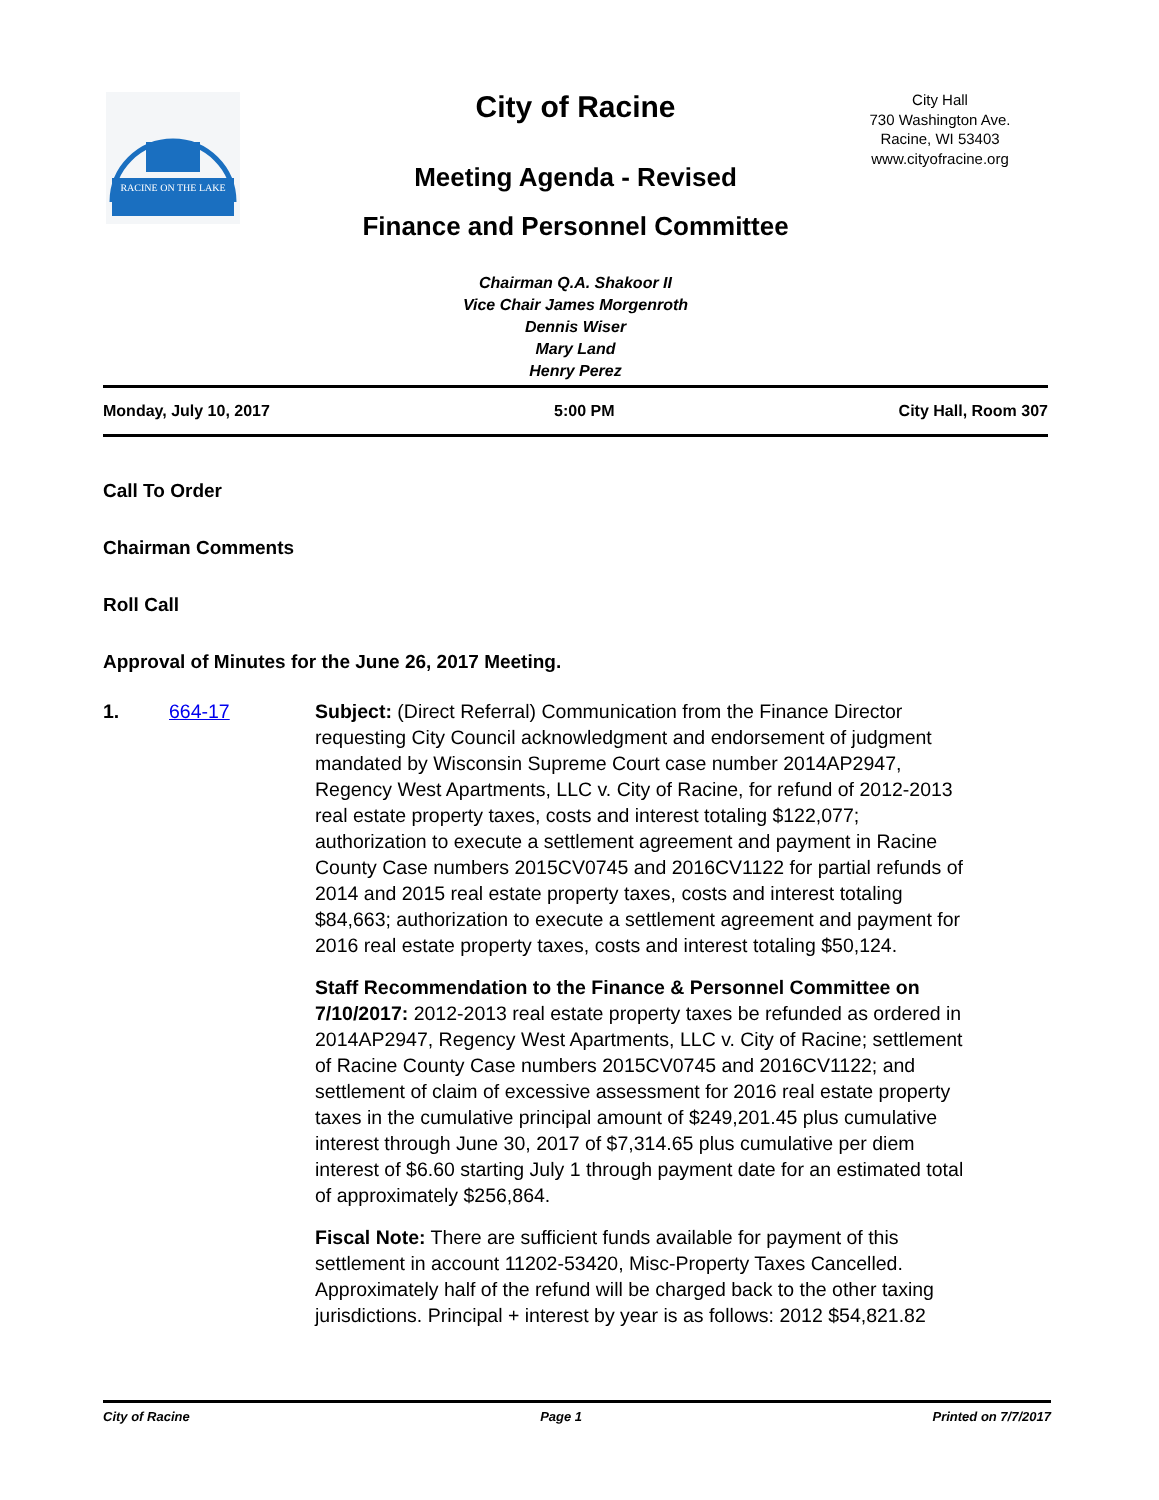RACINE ON THE LAKE
City of Racine
Meeting Agenda - Revised
Finance and Personnel Committee
City Hall
730 Washington Ave.
Racine, WI 53403
www.cityofracine.org
Chairman Q.A. Shakoor II
Vice Chair James Morgenroth
Dennis Wiser
Mary Land
Henry Perez
Monday, July 10, 2017 5:00 PM City Hall, Room 307
Call To Order
Chairman Comments
Roll Call
Approval of Minutes for the June 26, 2017 Meeting.
1. 664-17 Subject: (Direct Referral) Communication from the Finance Director requesting City Council acknowledgment and endorsement of judgment mandated by Wisconsin Supreme Court case number 2014AP2947, Regency West Apartments, LLC v. City of Racine, for refund of 2012-2013 real estate property taxes, costs and interest totaling $122,077; authorization to execute a settlement agreement and payment in Racine County Case numbers 2015CV0745 and 2016CV1122 for partial refunds of 2014 and 2015 real estate property taxes, costs and interest totaling $84,663; authorization to execute a settlement agreement and payment for 2016 real estate property taxes, costs and interest totaling $50,124.
Staff Recommendation to the Finance & Personnel Committee on 7/10/2017: 2012-2013 real estate property taxes be refunded as ordered in 2014AP2947, Regency West Apartments, LLC v. City of Racine; settlement of Racine County Case numbers 2015CV0745 and 2016CV1122; and settlement of claim of excessive assessment for 2016 real estate property taxes in the cumulative principal amount of $249,201.45 plus cumulative interest through June 30, 2017 of $7,314.65 plus cumulative per diem interest of $6.60 starting July 1 through payment date for an estimated total of approximately $256,864.
Fiscal Note: There are sufficient funds available for payment of this settlement in account 11202-53420, Misc-Property Taxes Cancelled. Approximately half of the refund will be charged back to the other taxing jurisdictions. Principal + interest by year is as follows: 2012 $54,821.82
City of Racine Page 1 Printed on 7/7/2017